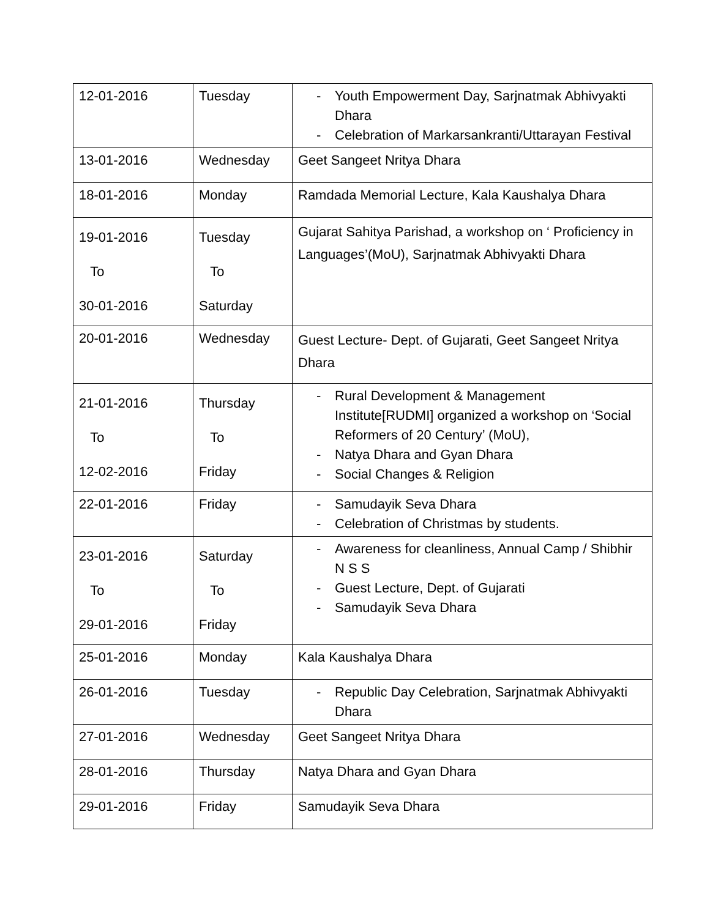| 12-01-2016 | Tuesday | - Youth Empowerment Day, Sarjnatmak Abhivyakti Dhara - Celebration of Markarsankranti/Uttarayan Festival |
| 13-01-2016 | Wednesday | Geet Sangeet Nritya Dhara |
| 18-01-2016 | Monday | Ramdada Memorial Lecture, Kala Kaushalya Dhara |
| 19-01-2016 To 30-01-2016 | Tuesday To Saturday | Gujarat Sahitya Parishad, a workshop on ‘ Proficiency in Languages’(MoU), Sarjnatmak Abhivyakti Dhara |
| 20-01-2016 | Wednesday | Guest Lecture- Dept. of Gujarati, Geet Sangeet Nritya Dhara |
| 21-01-2016 To 12-02-2016 | Thursday To Friday | - Rural Development & Management Institute[RUDMI] organized a workshop on ‘Social Reformers of 20 Century’ (MoU), - Natya Dhara and Gyan Dhara - Social Changes & Religion |
| 22-01-2016 | Friday | - Samudayik Seva Dhara - Celebration of Christmas by students. |
| 23-01-2016 To 29-01-2016 | Saturday To Friday | - Awareness for cleanliness, Annual Camp / Shibhir N S S - Guest Lecture, Dept. of Gujarati - Samudayik Seva Dhara |
| 25-01-2016 | Monday | Kala Kaushalya Dhara |
| 26-01-2016 | Tuesday | - Republic Day Celebration, Sarjnatmak Abhivyakti Dhara |
| 27-01-2016 | Wednesday | Geet Sangeet Nritya Dhara |
| 28-01-2016 | Thursday | Natya Dhara and Gyan Dhara |
| 29-01-2016 | Friday | Samudayik Seva Dhara |